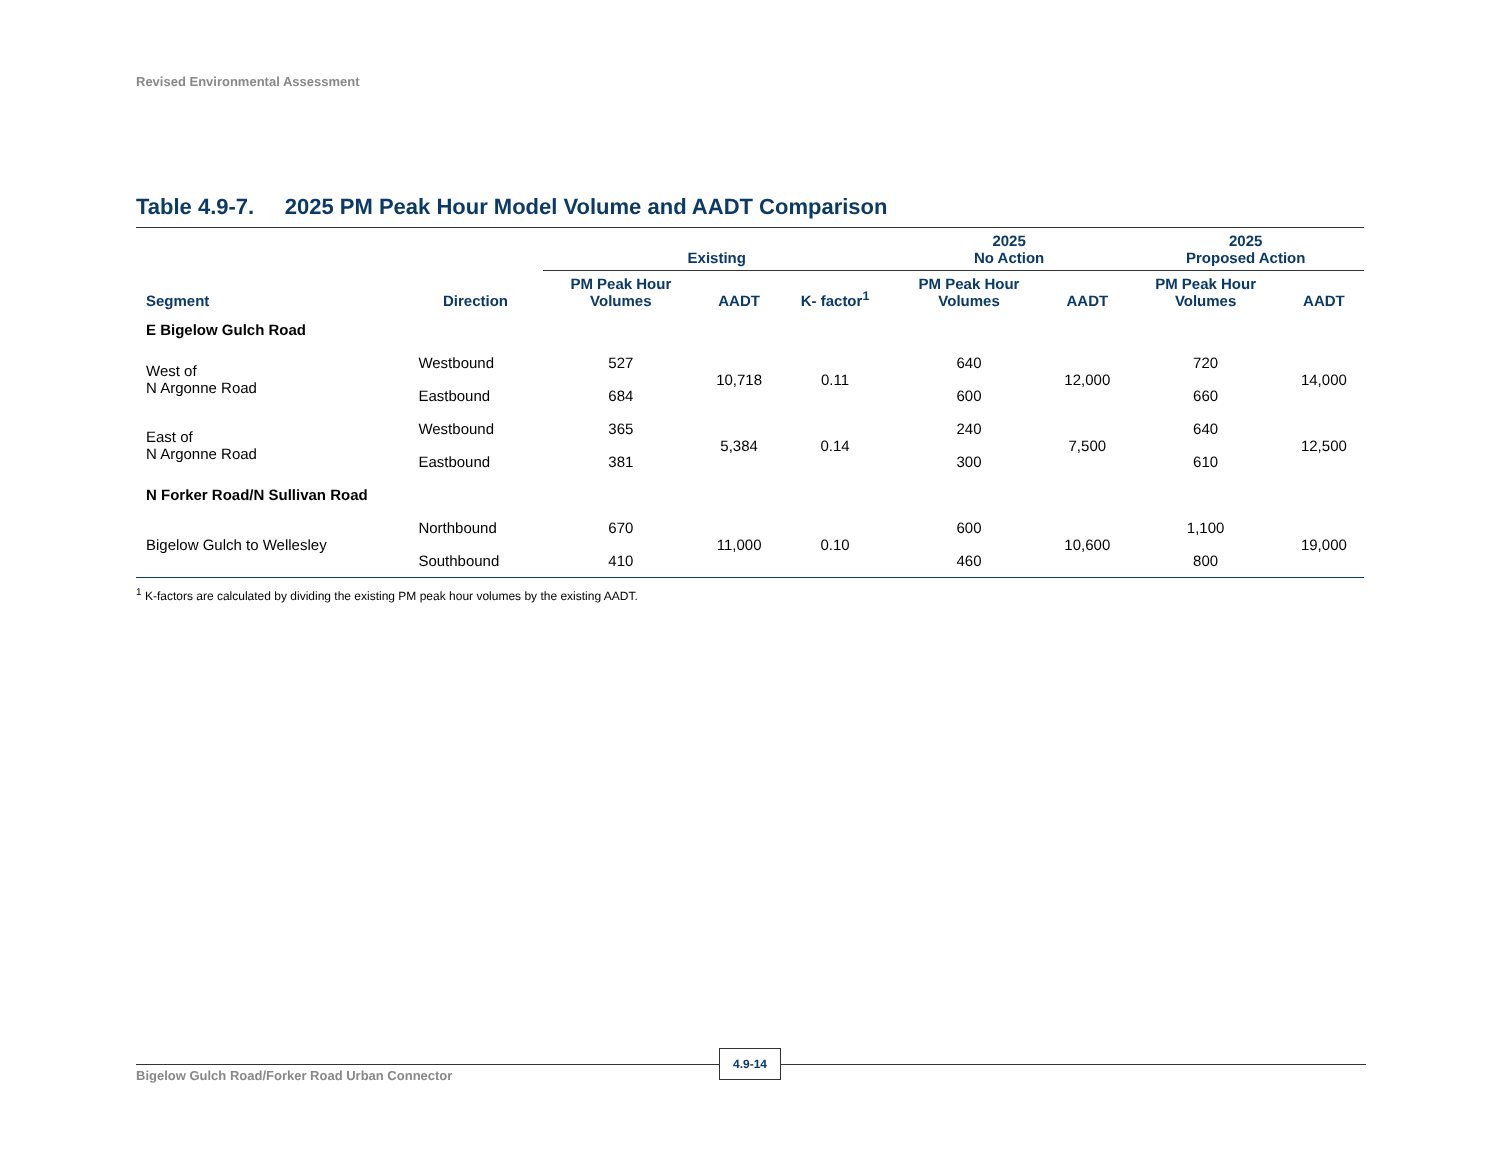Revised Environmental Assessment
Table 4.9-7. 2025 PM Peak Hour Model Volume and AADT Comparison
| | | Existing | | | 2025 No Action | | 2025 Proposed Action | |
| --- | --- | --- | --- | --- | --- | --- | --- | --- |
| Segment | Direction | PM Peak Hour Volumes | AADT | K- factor<sup>1</sup> | PM Peak Hour Volumes | AADT | PM Peak Hour Volumes | AADT |
| E Bigelow Gulch Road | | | | | | | | |
| West of N Argonne Road | Westbound | 527 | 10,718 | 0.11 | 640 | 12,000 | 720 | 14,000 |
| | Eastbound | 684 | | | 600 | | 660 | |
| East of N Argonne Road | Westbound | 365 | 5,384 | 0.14 | 240 | 7,500 | 640 | 12,500 |
| | Eastbound | 381 | | | 300 | | 610 | |
| N Forker Road/N Sullivan Road | | | | | | | | |
| Bigelow Gulch to Wellesley | Northbound | 670 | 11,000 | 0.10 | 600 | 10,600 | 1,100 | 19,000 |
| | Southbound | 410 | | | 460 | | 800 | |
<sup>1</sup> K-factors are calculated by dividing the existing PM peak hour volumes by the existing AADT.
Bigelow Gulch Road/Forker Road Urban Connector
4.9-14